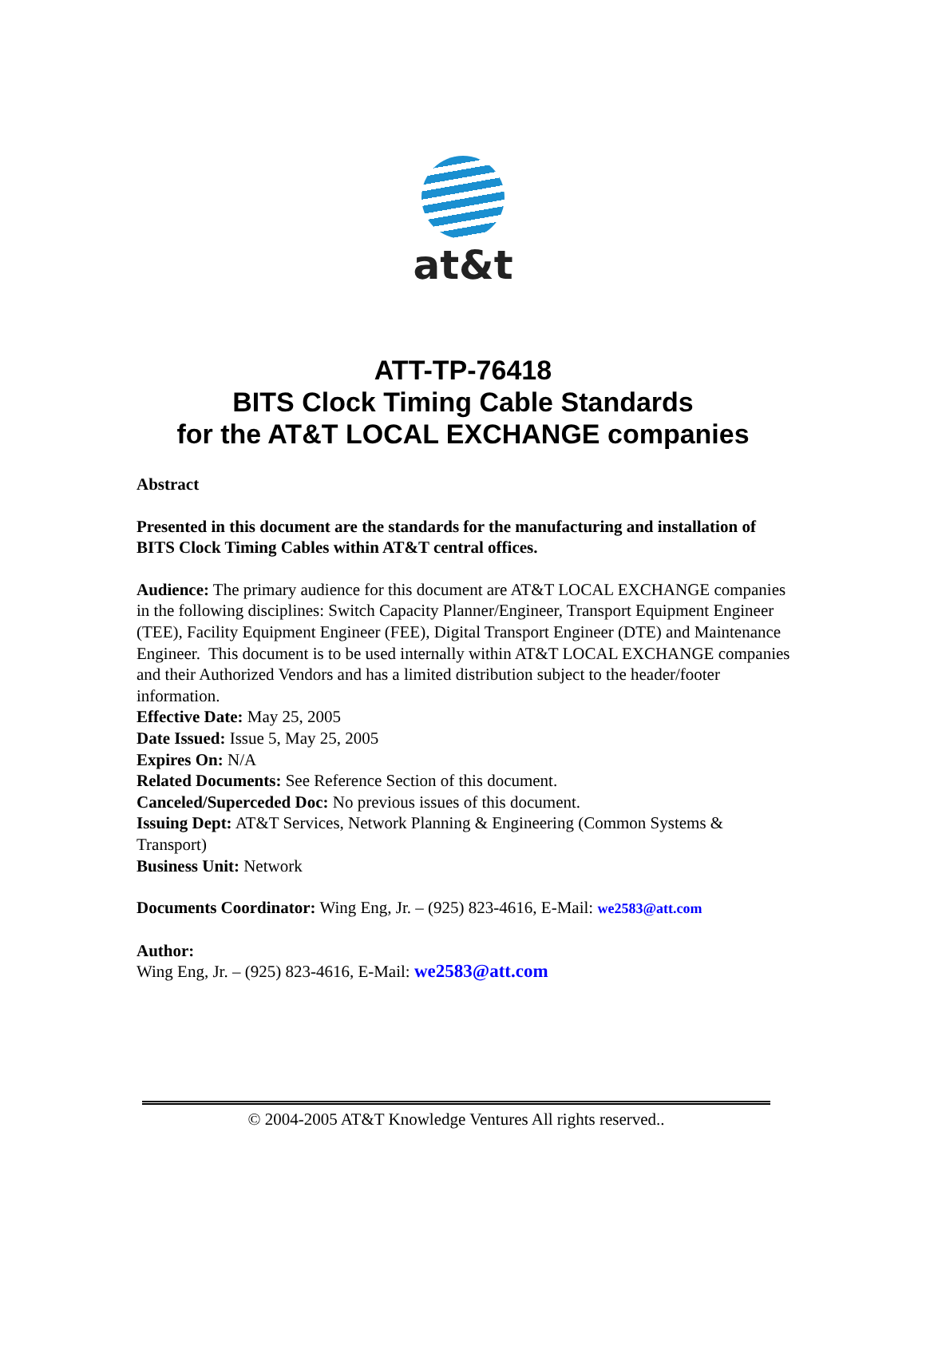at&t
ATT-TP-76418
BITS Clock Timing Cable Standards
for the AT&T LOCAL EXCHANGE companies
Abstract
Presented in this document are the standards for the manufacturing and installation of BITS Clock Timing Cables within AT&T central offices.
Audience: The primary audience for this document are AT&T LOCAL EXCHANGE companies in the following disciplines: Switch Capacity Planner/Engineer, Transport Equipment Engineer (TEE), Facility Equipment Engineer (FEE), Digital Transport Engineer (DTE) and Maintenance Engineer. This document is to be used internally within AT&T LOCAL EXCHANGE companies and their Authorized Vendors and has a limited distribution subject to the header/footer information.
Effective Date: May 25, 2005
Date Issued: Issue 5, May 25, 2005
Expires On: N/A
Related Documents: See Reference Section of this document.
Canceled/Superceded Doc: No previous issues of this document.
Issuing Dept: AT&T Services, Network Planning & Engineering (Common Systems & Transport)
Business Unit: Network
Documents Coordinator: Wing Eng, Jr. – (925) 823-4616, E-Mail: we2583@att.com
Author:
Wing Eng, Jr. – (925) 823-4616, E-Mail: we2583@att.com
© 2004-2005 AT&T Knowledge Ventures All rights reserved..